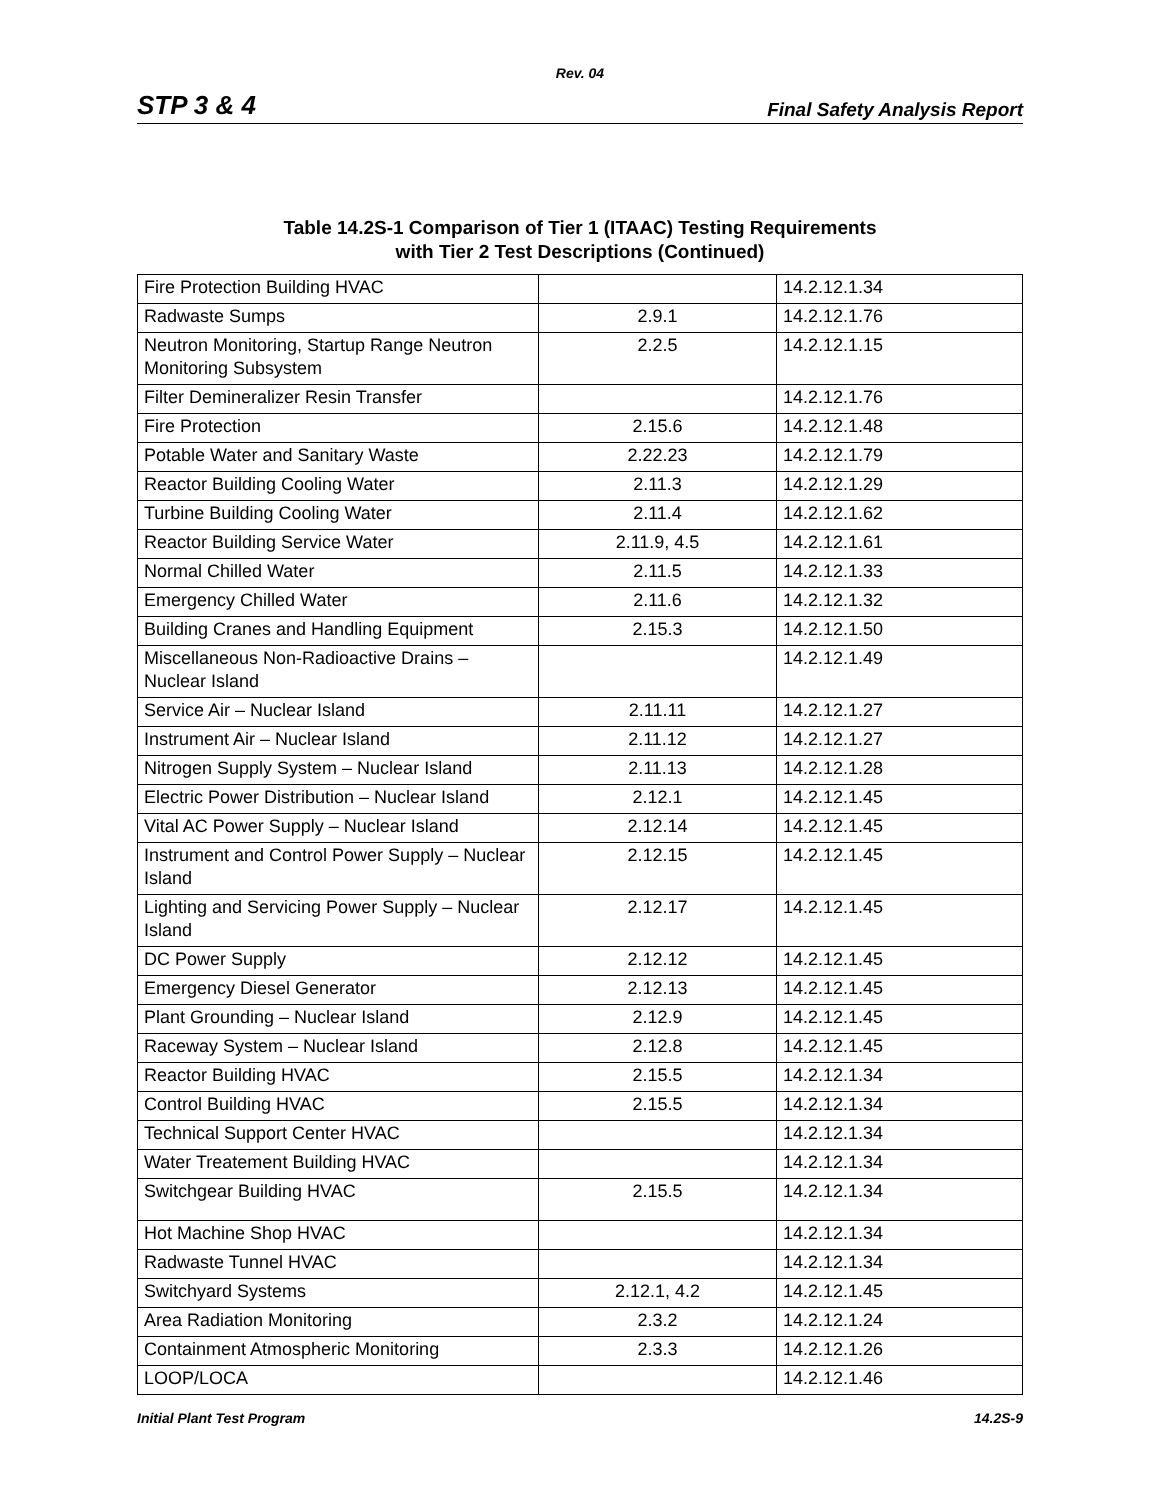Rev. 04
STP 3 & 4 Final Safety Analysis Report
Table 14.2S-1 Comparison of Tier 1 (ITAAC) Testing Requirements
with Tier 2 Test Descriptions (Continued)
| Fire Protection Building HVAC | | 14.2.12.1.34 |
| Radwaste Sumps | 2.9.1 | 14.2.12.1.76 |
| Neutron Monitoring, Startup Range Neutron Monitoring Subsystem | 2.2.5 | 14.2.12.1.15 |
| Filter Demineralizer Resin Transfer | | 14.2.12.1.76 |
| Fire Protection | 2.15.6 | 14.2.12.1.48 |
| Potable Water and Sanitary Waste | 2.22.23 | 14.2.12.1.79 |
| Reactor Building Cooling Water | 2.11.3 | 14.2.12.1.29 |
| Turbine Building Cooling Water | 2.11.4 | 14.2.12.1.62 |
| Reactor Building Service Water | 2.11.9, 4.5 | 14.2.12.1.61 |
| Normal Chilled Water | 2.11.5 | 14.2.12.1.33 |
| Emergency Chilled Water | 2.11.6 | 14.2.12.1.32 |
| Building Cranes and Handling Equipment | 2.15.3 | 14.2.12.1.50 |
| Miscellaneous Non-Radioactive Drains – Nuclear Island | | 14.2.12.1.49 |
| Service Air – Nuclear Island | 2.11.11 | 14.2.12.1.27 |
| Instrument Air – Nuclear Island | 2.11.12 | 14.2.12.1.27 |
| Nitrogen Supply System – Nuclear Island | 2.11.13 | 14.2.12.1.28 |
| Electric Power Distribution – Nuclear Island | 2.12.1 | 14.2.12.1.45 |
| Vital AC Power Supply – Nuclear Island | 2.12.14 | 14.2.12.1.45 |
| Instrument and Control Power Supply – Nuclear Island | 2.12.15 | 14.2.12.1.45 |
| Lighting and Servicing Power Supply – Nuclear Island | 2.12.17 | 14.2.12.1.45 |
| DC Power Supply | 2.12.12 | 14.2.12.1.45 |
| Emergency Diesel Generator | 2.12.13 | 14.2.12.1.45 |
| Plant Grounding – Nuclear Island | 2.12.9 | 14.2.12.1.45 |
| Raceway System – Nuclear Island | 2.12.8 | 14.2.12.1.45 |
| Reactor Building HVAC | 2.15.5 | 14.2.12.1.34 |
| Control Building HVAC | 2.15.5 | 14.2.12.1.34 |
| Technical Support Center HVAC | | 14.2.12.1.34 |
| Water Treatement Building HVAC | | 14.2.12.1.34 |
| Switchgear Building HVAC | 2.15.5 | 14.2.12.1.34 |
| Hot Machine Shop HVAC | | 14.2.12.1.34 |
| Radwaste Tunnel HVAC | | 14.2.12.1.34 |
| Switchyard Systems | 2.12.1, 4.2 | 14.2.12.1.45 |
| Area Radiation Monitoring | 2.3.2 | 14.2.12.1.24 |
| Containment Atmospheric Monitoring | 2.3.3 | 14.2.12.1.26 |
| LOOP/LOCA | | 14.2.12.1.46 |
Initial Plant Test Program 14.2S-9